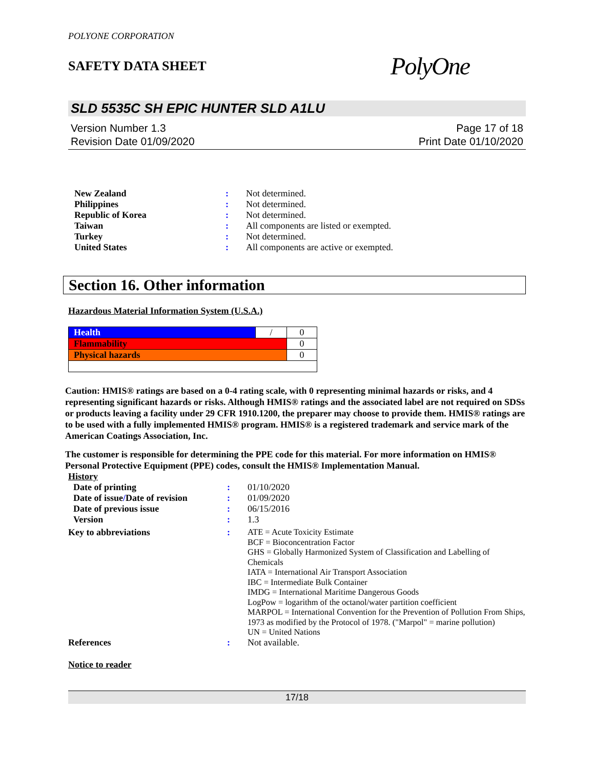POLYONE CORPORATION
SAFETY DATA SHEET
PolyOne
SLD 5535C SH EPIC HUNTER SLD A1LU
Version Number 1.3
Revision Date 01/09/2020
Page 17 of 18
Print Date 01/10/2020
| New Zealand | : | Not determined. |
| Philippines | : | Not determined. |
| Republic of Korea | : | Not determined. |
| Taiwan | : | All components are listed or exempted. |
| Turkey | : | Not determined. |
| United States | : | All components are active or exempted. |
Section 16. Other information
Hazardous Material Information System (U.S.A.)
| Health | / | 0 |
| Flammability | | 0 |
| Physical hazards | | 0 |
Caution: HMIS® ratings are based on a 0-4 rating scale, with 0 representing minimal hazards or risks, and 4 representing significant hazards or risks. Although HMIS® ratings and the associated label are not required on SDSs or products leaving a facility under 29 CFR 1910.1200, the preparer may choose to provide them. HMIS® ratings are to be used with a fully implemented HMIS® program. HMIS® is a registered trademark and service mark of the American Coatings Association, Inc.
The customer is responsible for determining the PPE code for this material. For more information on HMIS® Personal Protective Equipment (PPE) codes, consult the HMIS® Implementation Manual.
History
| Date of printing | : | 01/10/2020 |
| Date of issue / Date of revision | : | 01/09/2020 |
| Date of previous issue | : | 06/15/2016 |
| Version | : | 1.3 |
| Key to abbreviations | : | ATE = Acute Toxicity Estimate BCF = Bioconcentration Factor GHS = Globally Harmonized System of Classification and Labelling of Chemicals IATA = International Air Transport Association IBC = Intermediate Bulk Container IMDG = International Maritime Dangerous Goods LogPow = logarithm of the octanol/water partition coefficient MARPOL = International Convention for the Prevention of Pollution From Ships, 1973 as modified by the Protocol of 1978. ("Marpol" = marine pollution) UN = United Nations |
| References | : | Not available. |
Notice to reader
17/18